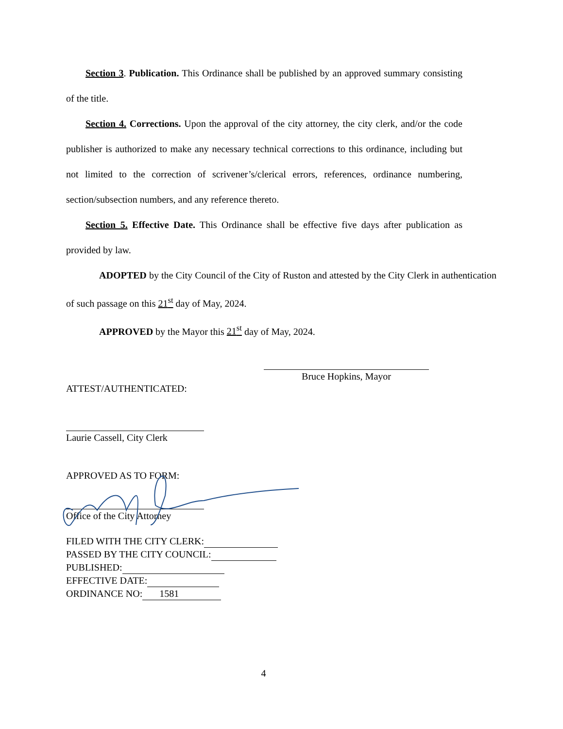Section 3. Publication. This Ordinance shall be published by an approved summary consisting of the title.
Section 4. Corrections. Upon the approval of the city attorney, the city clerk, and/or the code publisher is authorized to make any necessary technical corrections to this ordinance, including but not limited to the correction of scrivener’s/clerical errors, references, ordinance numbering, section/subsection numbers, and any reference thereto.
Section 5. Effective Date. This Ordinance shall be effective five days after publication as provided by law.
ADOPTED by the City Council of the City of Ruston and attested by the City Clerk in authentication of such passage on this 21<sup>st</sup> day of May, 2024.
APPROVED by the Mayor this 21<sup>st</sup> day of May, 2024.
Bruce Hopkins, Mayor
ATTEST/AUTHENTICATED:
Laurie Cassell, City Clerk
APPROVED AS TO FORM:
Office of the City Attorney
FILED WITH THE CITY CLERK:
PASSED BY THE CITY COUNCIL:
PUBLISHED:
EFFECTIVE DATE:
ORDINANCE NO: 1581
4